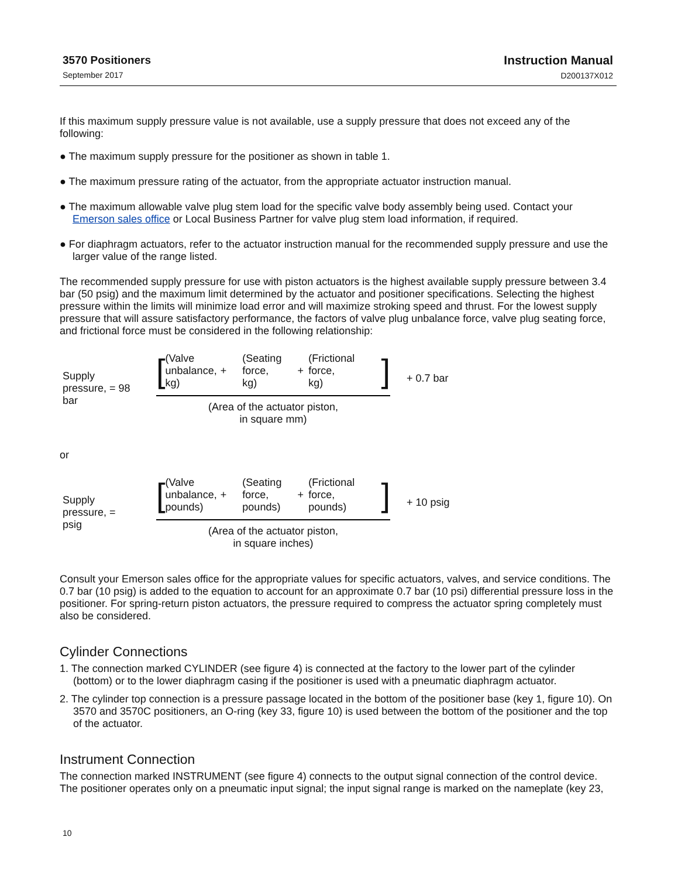3570 Positioners
September 2017
Instruction Manual
D200137X012
If this maximum supply pressure value is not available, use a supply pressure that does not exceed any of the following:
● The maximum supply pressure for the positioner as shown in table 1.
● The maximum pressure rating of the actuator, from the appropriate actuator instruction manual.
● The maximum allowable valve plug stem load for the specific valve body assembly being used. Contact your Emerson sales office or Local Business Partner for valve plug stem load information, if required.
● For diaphragm actuators, refer to the actuator instruction manual for the recommended supply pressure and use the larger value of the range listed.
The recommended supply pressure for use with piston actuators is the highest available supply pressure between 3.4 bar (50 psig) and the maximum limit determined by the actuator and positioner specifications. Selecting the highest pressure within the limits will minimize load error and will maximize stroking speed and thrust. For the lowest supply pressure that will assure satisfactory performance, the factors of valve plug unbalance force, valve plug seating force, and frictional force must be considered in the following relationship:
Supply
pressure, = 98
bar
[
(Valve
unbalance,
kg)
+
(Seating
force,
kg)
+
(Frictional
force,
kg)
]
(Area of the actuator piston,
in square mm)
+ 0.7 bar
or
Supply
pressure, =
psig
[
(Valve
unbalance,
pounds)
+
(Seating
force,
pounds)
+
(Frictional
force,
pounds)
]
(Area of the actuator piston,
in square inches)
+ 10 psig
Consult your Emerson sales office for the appropriate values for specific actuators, valves, and service conditions. The 0.7 bar (10 psig) is added to the equation to account for an approximate 0.7 bar (10 psi) differential pressure loss in the positioner. For spring-return piston actuators, the pressure required to compress the actuator spring completely must also be considered.
Cylinder Connections
1. The connection marked CYLINDER (see figure 4) is connected at the factory to the lower part of the cylinder (bottom) or to the lower diaphragm casing if the positioner is used with a pneumatic diaphragm actuator.
2. The cylinder top connection is a pressure passage located in the bottom of the positioner base (key 1, figure 10). On 3570 and 3570C positioners, an O-ring (key 33, figure 10) is used between the bottom of the positioner and the top of the actuator.
Instrument Connection
The connection marked INSTRUMENT (see figure 4) connects to the output signal connection of the control device. The positioner operates only on a pneumatic input signal; the input signal range is marked on the nameplate (key 23,
10